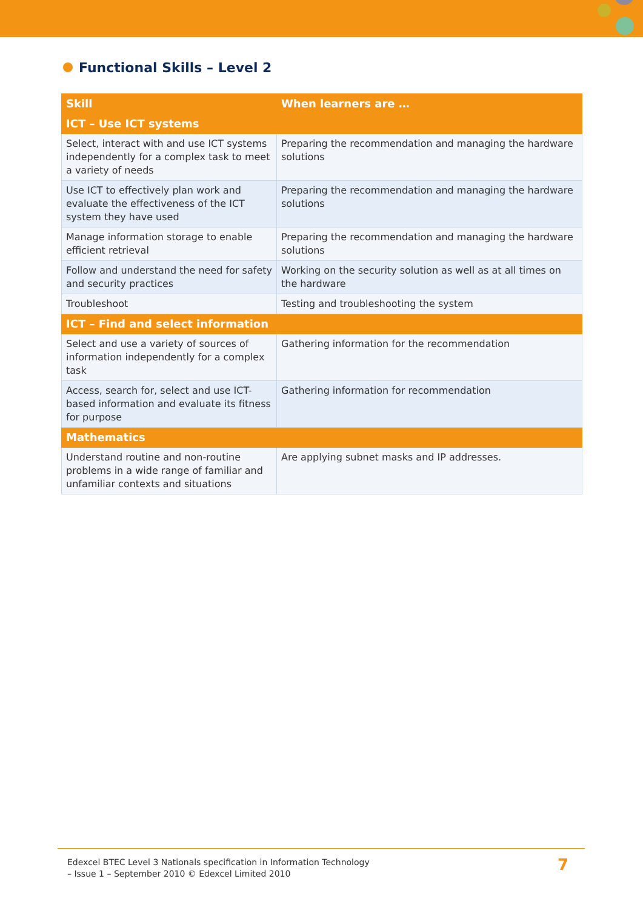Functional Skills – Level 2
| Skill | When learners are … |
| --- | --- |
| ICT – Use ICT systems | |
| Select, interact with and use ICT systems independently for a complex task to meet a variety of needs | Preparing the recommendation and managing the hardware solutions |
| Use ICT to effectively plan work and evaluate the effectiveness of the ICT system they have used | Preparing the recommendation and managing the hardware solutions |
| Manage information storage to enable efficient retrieval | Preparing the recommendation and managing the hardware solutions |
| Follow and understand the need for safety and security practices | Working on the security solution as well as at all times on the hardware |
| Troubleshoot | Testing and troubleshooting the system |
| ICT – Find and select information | |
| Select and use a variety of sources of information independently for a complex task | Gathering information for the recommendation |
| Access, search for, select and use ICT-based information and evaluate its fitness for purpose | Gathering information for recommendation |
| Mathematics | |
| Understand routine and non-routine problems in a wide range of familiar and unfamiliar contexts and situations | Are applying subnet masks and IP addresses. |
Edexcel BTEC Level 3 Nationals specification in Information Technology
– Issue 1 – September 2010 © Edexcel Limited 2010
7